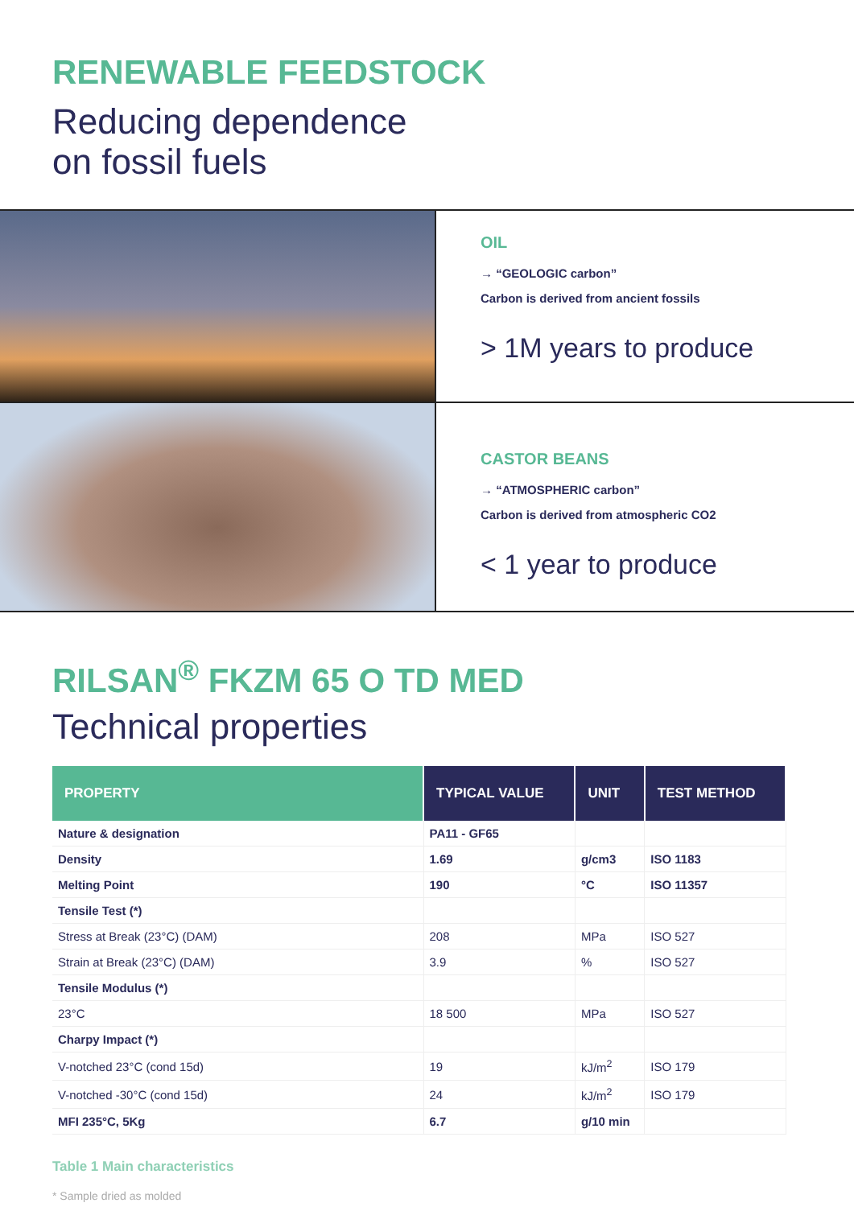RENEWABLE FEEDSTOCK
Reducing dependence
on fossil fuels
OIL
→ “GEOLOGIC carbon”
Carbon is derived from ancient fossils
> 1M years to produce
CASTOR BEANS
→ “ATMOSPHERIC carbon”
Carbon is derived from atmospheric CO2
< 1 year to produce
RILSAN<sup>®</sup> FKZM 65 O TD MED
Technical properties
| PROPERTY | TYPICAL VALUE | UNIT | TEST METHOD |
| --- | --- | --- | --- |
| Nature & designation | PA11 - GF65 | | |
| Density | 1.69 | g/cm3 | ISO 1183 |
| Melting Point | 190 | °C | ISO 11357 |
| Tensile Test (*) | | | |
| Stress at Break (23°C) (DAM) | 208 | MPa | ISO 527 |
| Strain at Break (23°C) (DAM) | 3.9 | % | ISO 527 |
| Tensile Modulus (*) | | | |
| 23°C | 18 500 | MPa | ISO 527 |
| Charpy Impact (*) | | | |
| V-notched 23°C (cond 15d) | 19 | kJ/m<sup>2</sup> | ISO 179 |
| V-notched -30°C (cond 15d) | 24 | kJ/m<sup>2</sup> | ISO 179 |
| MFI 235°C, 5Kg | 6.7 | g/10 min | |
Table 1 Main characteristics
* Sample dried as molded